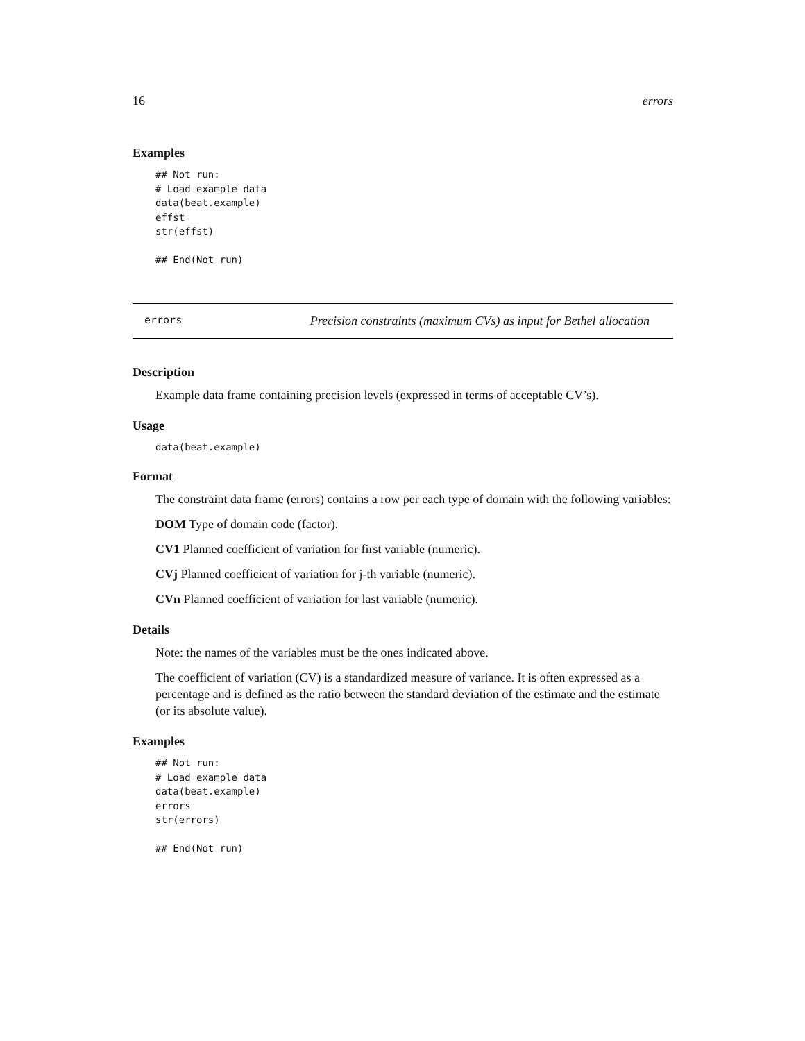16 errors
Examples
## Not run:
# Load example data
data(beat.example)
effst
str(effst)

## End(Not run)
errors Precision constraints (maximum CVs) as input for Bethel allocation
Description
Example data frame containing precision levels (expressed in terms of acceptable CV’s).
Usage
data(beat.example)
Format
The constraint data frame (errors) contains a row per each type of domain with the following variables:
DOM Type of domain code (factor).
CV1 Planned coefficient of variation for first variable (numeric).
CVj Planned coefficient of variation for j-th variable (numeric).
CVn Planned coefficient of variation for last variable (numeric).
Details
Note: the names of the variables must be the ones indicated above.
The coefficient of variation (CV) is a standardized measure of variance. It is often expressed as a percentage and is defined as the ratio between the standard deviation of the estimate and the estimate (or its absolute value).
Examples
## Not run:
# Load example data
data(beat.example)
errors
str(errors)

## End(Not run)